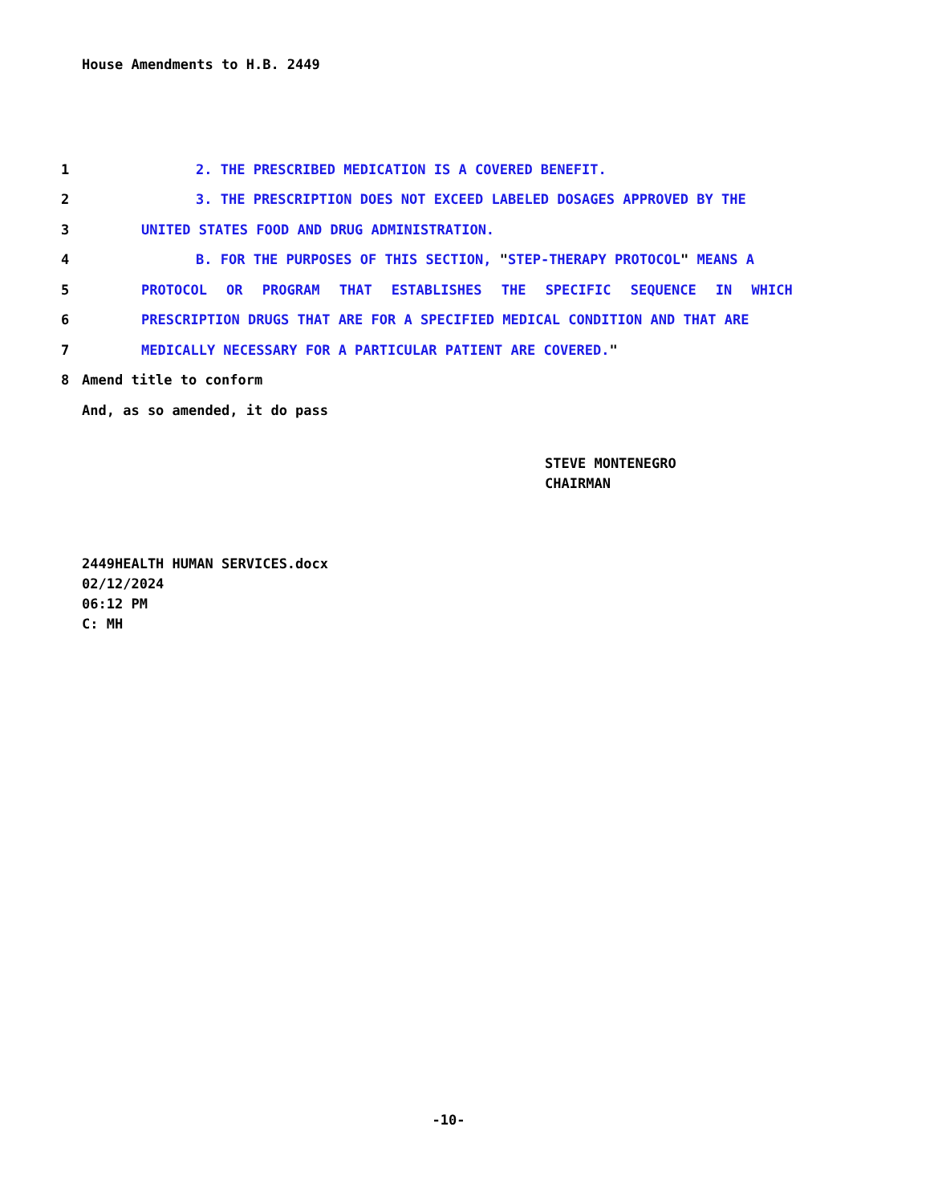House Amendments to H.B. 2449
1 2. THE PRESCRIBED MEDICATION IS A COVERED BENEFIT.
2 3. THE PRESCRIPTION DOES NOT EXCEED LABELED DOSAGES APPROVED BY THE
3 UNITED STATES FOOD AND DRUG ADMINISTRATION.
4 B. FOR THE PURPOSES OF THIS SECTION, "STEP-THERAPY PROTOCOL" MEANS A
5 PROTOCOL OR PROGRAM THAT ESTABLISHES THE SPECIFIC SEQUENCE IN WHICH
6 PRESCRIPTION DRUGS THAT ARE FOR A SPECIFIED MEDICAL CONDITION AND THAT ARE
7 MEDICALLY NECESSARY FOR A PARTICULAR PATIENT ARE COVERED."
8 Amend title to conform
And, as so amended, it do pass
STEVE MONTENEGRO
CHAIRMAN
2449HEALTH HUMAN SERVICES.docx
02/12/2024
06:12 PM
C: MH
-10-